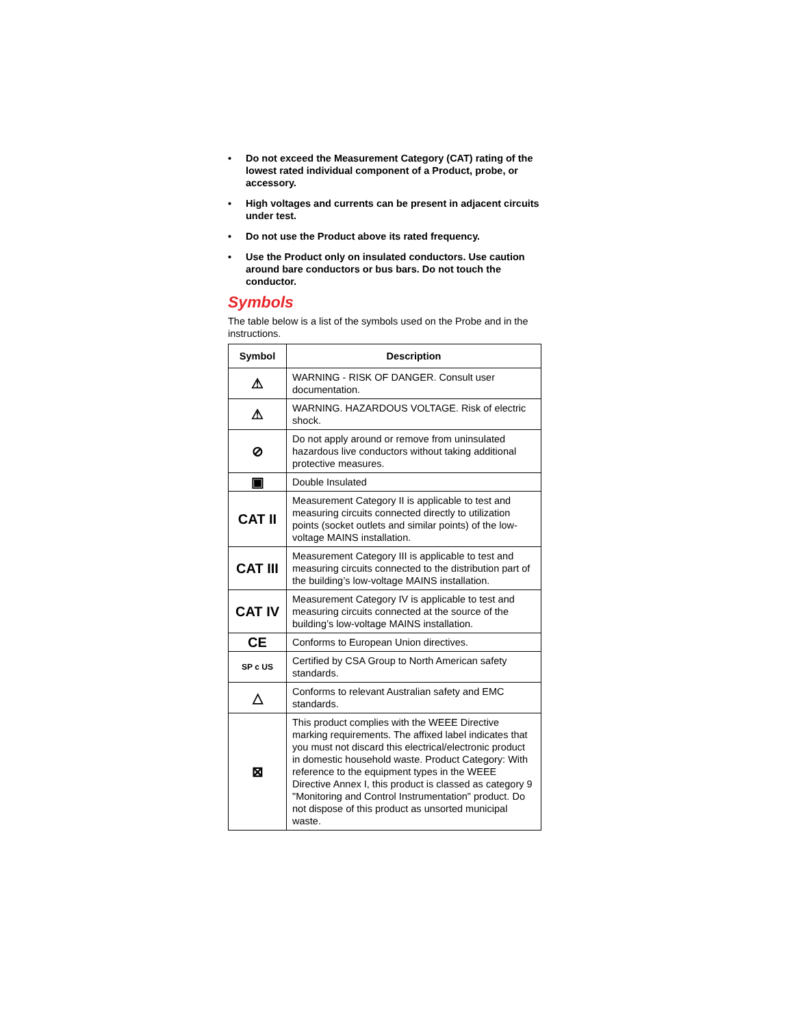• Do not exceed the Measurement Category (CAT) rating of the lowest rated individual component of a Product, probe, or accessory.
• High voltages and currents can be present in adjacent circuits under test.
• Do not use the Product above its rated frequency.
• Use the Product only on insulated conductors. Use caution around bare conductors or bus bars. Do not touch the conductor.
Symbols
The table below is a list of the symbols used on the Probe and in the instructions.
| Symbol | Description |
| --- | --- |
| ⚠ | WARNING - RISK OF DANGER. Consult user documentation. |
| ⚠ | WARNING. HAZARDOUS VOLTAGE. Risk of electric shock. |
| ⊘ | Do not apply around or remove from uninsulated hazardous live conductors without taking additional protective measures. |
| ▣ | Double Insulated |
| CAT II | Measurement Category II is applicable to test and measuring circuits connected directly to utilization points (socket outlets and similar points) of the low-voltage MAINS installation. |
| CAT III | Measurement Category III is applicable to test and measuring circuits connected to the distribution part of the building’s low-voltage MAINS installation. |
| CAT IV | Measurement Category IV is applicable to test and measuring circuits connected at the source of the building’s low-voltage MAINS installation. |
| CE | Conforms to European Union directives. |
| SP c US | Certified by CSA Group to North American safety standards. |
| △ | Conforms to relevant Australian safety and EMC standards. |
| ⊠ | This product complies with the WEEE Directive marking requirements. The affixed label indicates that you must not discard this electrical/electronic product in domestic household waste. Product Category: With reference to the equipment types in the WEEE Directive Annex I, this product is classed as category 9 "Monitoring and Control Instrumentation" product. Do not dispose of this product as unsorted municipal waste. |